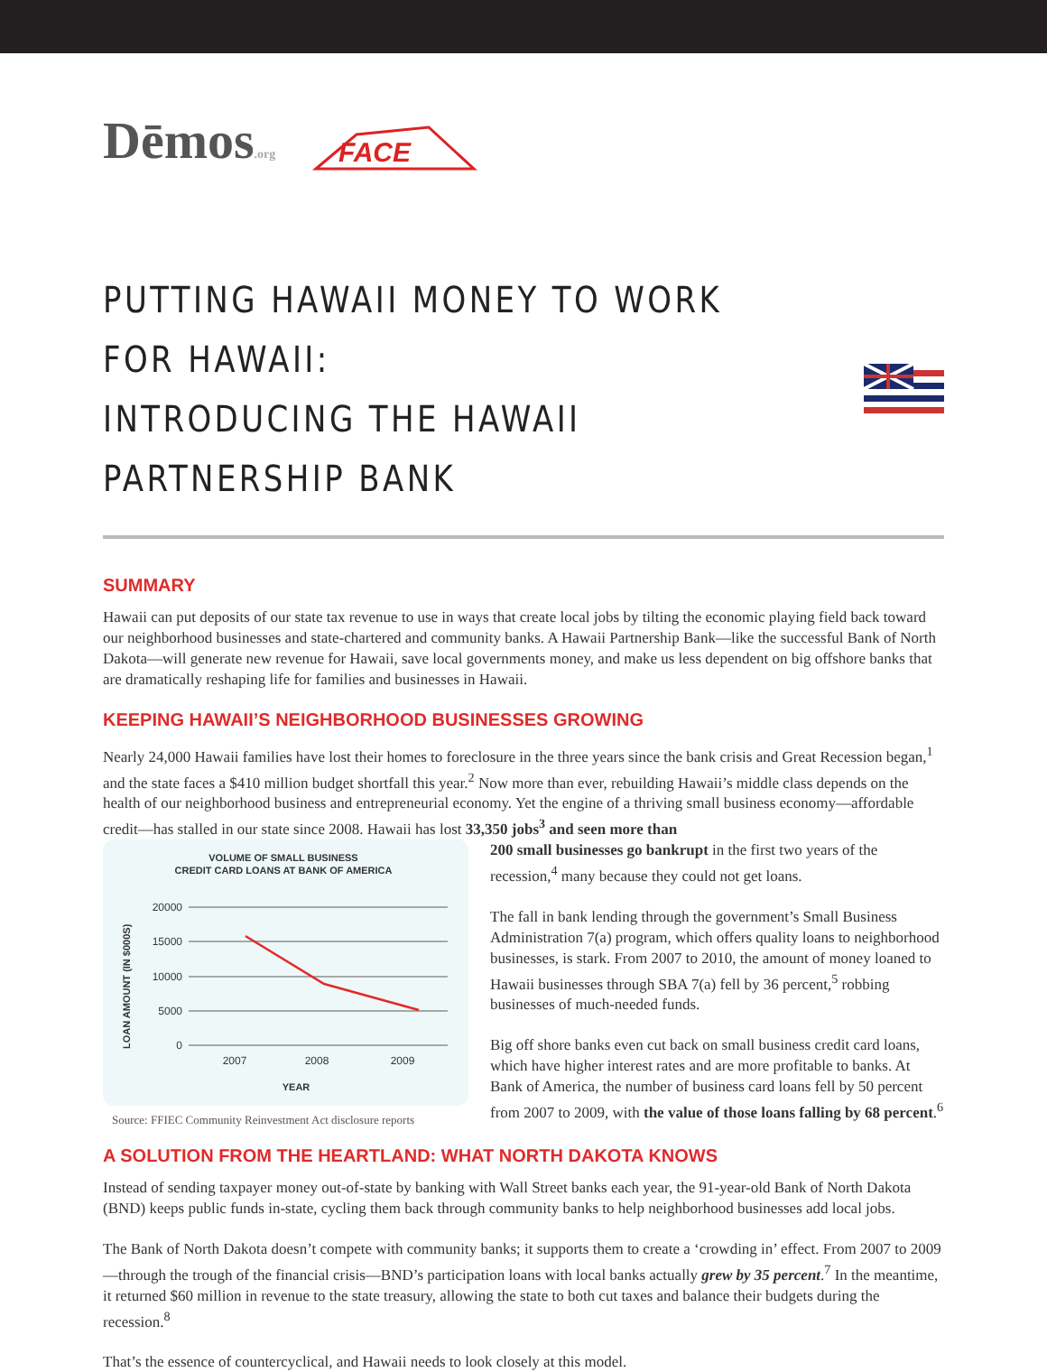Dēmos.org
FACE
PUTTING HAWAII MONEY TO WORK FOR HAWAII:
INTRODUCING THE HAWAII PARTNERSHIP BANK
SUMMARY
Hawaii can put deposits of our state tax revenue to use in ways that create local jobs by tilting the economic playing field back toward our neighborhood businesses and state-chartered and community banks. A Hawaii Partnership Bank—like the successful Bank of North Dakota—will generate new revenue for Hawaii, save local governments money, and make us less dependent on big offshore banks that are dramatically reshaping life for families and businesses in Hawaii.
KEEPING HAWAII’S NEIGHBORHOOD BUSINESSES GROWING
Nearly 24,000 Hawaii families have lost their homes to foreclosure in the three years since the bank crisis and Great Recession began,<sup>1</sup> and the state faces a $410 million budget shortfall this year.<sup>2</sup> Now more than ever, rebuilding Hawaii’s middle class depends on the health of our neighborhood business and entrepreneurial economy. Yet the engine of a thriving small business economy—affordable credit—has stalled in our state since 2008. Hawaii has lost 33,350 jobs<sup>3</sup> and seen more than
VOLUME OF SMALL BUSINESS
CREDIT CARD LOANS AT BANK OF AMERICA
20000
15000
10000
5000
0
2007
2008
2009
YEAR
LOAN AMOUNT (IN $000S)
Source: FFIEC Community Reinvestment Act disclosure reports
200 small businesses go bankrupt in the first two years of the recession,<sup>4</sup> many because they could not get loans.
The fall in bank lending through the government’s Small Business Administration 7(a) program, which offers quality loans to neighborhood businesses, is stark. From 2007 to 2010, the amount of money loaned to Hawaii businesses through SBA 7(a) fell by 36 percent,<sup>5</sup> robbing businesses of much-needed funds.
Big off shore banks even cut back on small business credit card loans, which have higher interest rates and are more profitable to banks. At Bank of America, the number of business card loans fell by 50 percent from 2007 to 2009, with the value of those loans falling by 68 percent.<sup>6</sup>
A SOLUTION FROM THE HEARTLAND: WHAT NORTH DAKOTA KNOWS
Instead of sending taxpayer money out-of-state by banking with Wall Street banks each year, the 91-year-old Bank of North Dakota (BND) keeps public funds in-state, cycling them back through community banks to help neighborhood businesses add local jobs.
The Bank of North Dakota doesn’t compete with community banks; it supports them to create a ‘crowding in’ effect. From 2007 to 2009—through the trough of the financial crisis—BND’s participation loans with local banks actually grew by 35 percent.<sup>7</sup> In the meantime, it returned $60 million in revenue to the state treasury, allowing the state to both cut taxes and balance their budgets during the recession.<sup>8</sup>
That’s the essence of countercyclical, and Hawaii needs to look closely at this model.